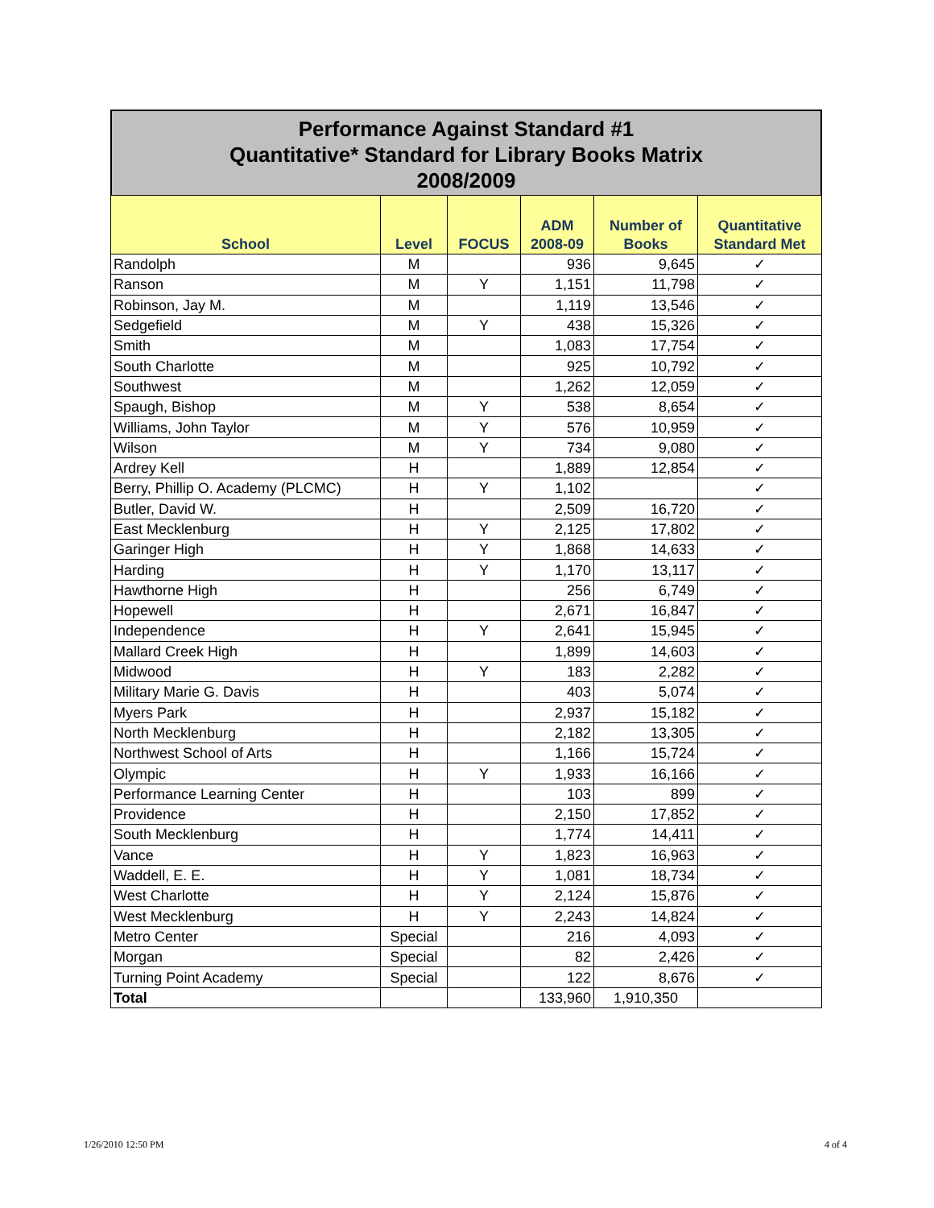Performance Against Standard #1
Quantitative* Standard for Library Books Matrix
2008/2009
| School | Level | FOCUS | ADM 2008-09 | Number of Books | Quantitative Standard Met |
| --- | --- | --- | --- | --- | --- |
| Randolph | M | | 936 | 9,645 | ✓ |
| Ranson | M | Y | 1,151 | 11,798 | ✓ |
| Robinson, Jay M. | M | | 1,119 | 13,546 | ✓ |
| Sedgefield | M | Y | 438 | 15,326 | ✓ |
| Smith | M | | 1,083 | 17,754 | ✓ |
| South Charlotte | M | | 925 | 10,792 | ✓ |
| Southwest | M | | 1,262 | 12,059 | ✓ |
| Spaugh, Bishop | M | Y | 538 | 8,654 | ✓ |
| Williams, John Taylor | M | Y | 576 | 10,959 | ✓ |
| Wilson | M | Y | 734 | 9,080 | ✓ |
| Ardrey Kell | H | | 1,889 | 12,854 | ✓ |
| Berry, Phillip O. Academy (PLCMC) | H | Y | 1,102 | | ✓ |
| Butler, David W. | H | | 2,509 | 16,720 | ✓ |
| East Mecklenburg | H | Y | 2,125 | 17,802 | ✓ |
| Garinger High | H | Y | 1,868 | 14,633 | ✓ |
| Harding | H | Y | 1,170 | 13,117 | ✓ |
| Hawthorne High | H | | 256 | 6,749 | ✓ |
| Hopewell | H | | 2,671 | 16,847 | ✓ |
| Independence | H | Y | 2,641 | 15,945 | ✓ |
| Mallard Creek High | H | | 1,899 | 14,603 | ✓ |
| Midwood | H | Y | 183 | 2,282 | ✓ |
| Military Marie G. Davis | H | | 403 | 5,074 | ✓ |
| Myers Park | H | | 2,937 | 15,182 | ✓ |
| North Mecklenburg | H | | 2,182 | 13,305 | ✓ |
| Northwest School of Arts | H | | 1,166 | 15,724 | ✓ |
| Olympic | H | Y | 1,933 | 16,166 | ✓ |
| Performance Learning Center | H | | 103 | 899 | ✓ |
| Providence | H | | 2,150 | 17,852 | ✓ |
| South Mecklenburg | H | | 1,774 | 14,411 | ✓ |
| Vance | H | Y | 1,823 | 16,963 | ✓ |
| Waddell, E. E. | H | Y | 1,081 | 18,734 | ✓ |
| West Charlotte | H | Y | 2,124 | 15,876 | ✓ |
| West Mecklenburg | H | Y | 2,243 | 14,824 | ✓ |
| Metro Center | Special | | 216 | 4,093 | ✓ |
| Morgan | Special | | 82 | 2,426 | ✓ |
| Turning Point Academy | Special | | 122 | 8,676 | ✓ |
| Total | | | 133,960 | 1,910,350 | |
1/26/2010 12:50 PM 4 of 4